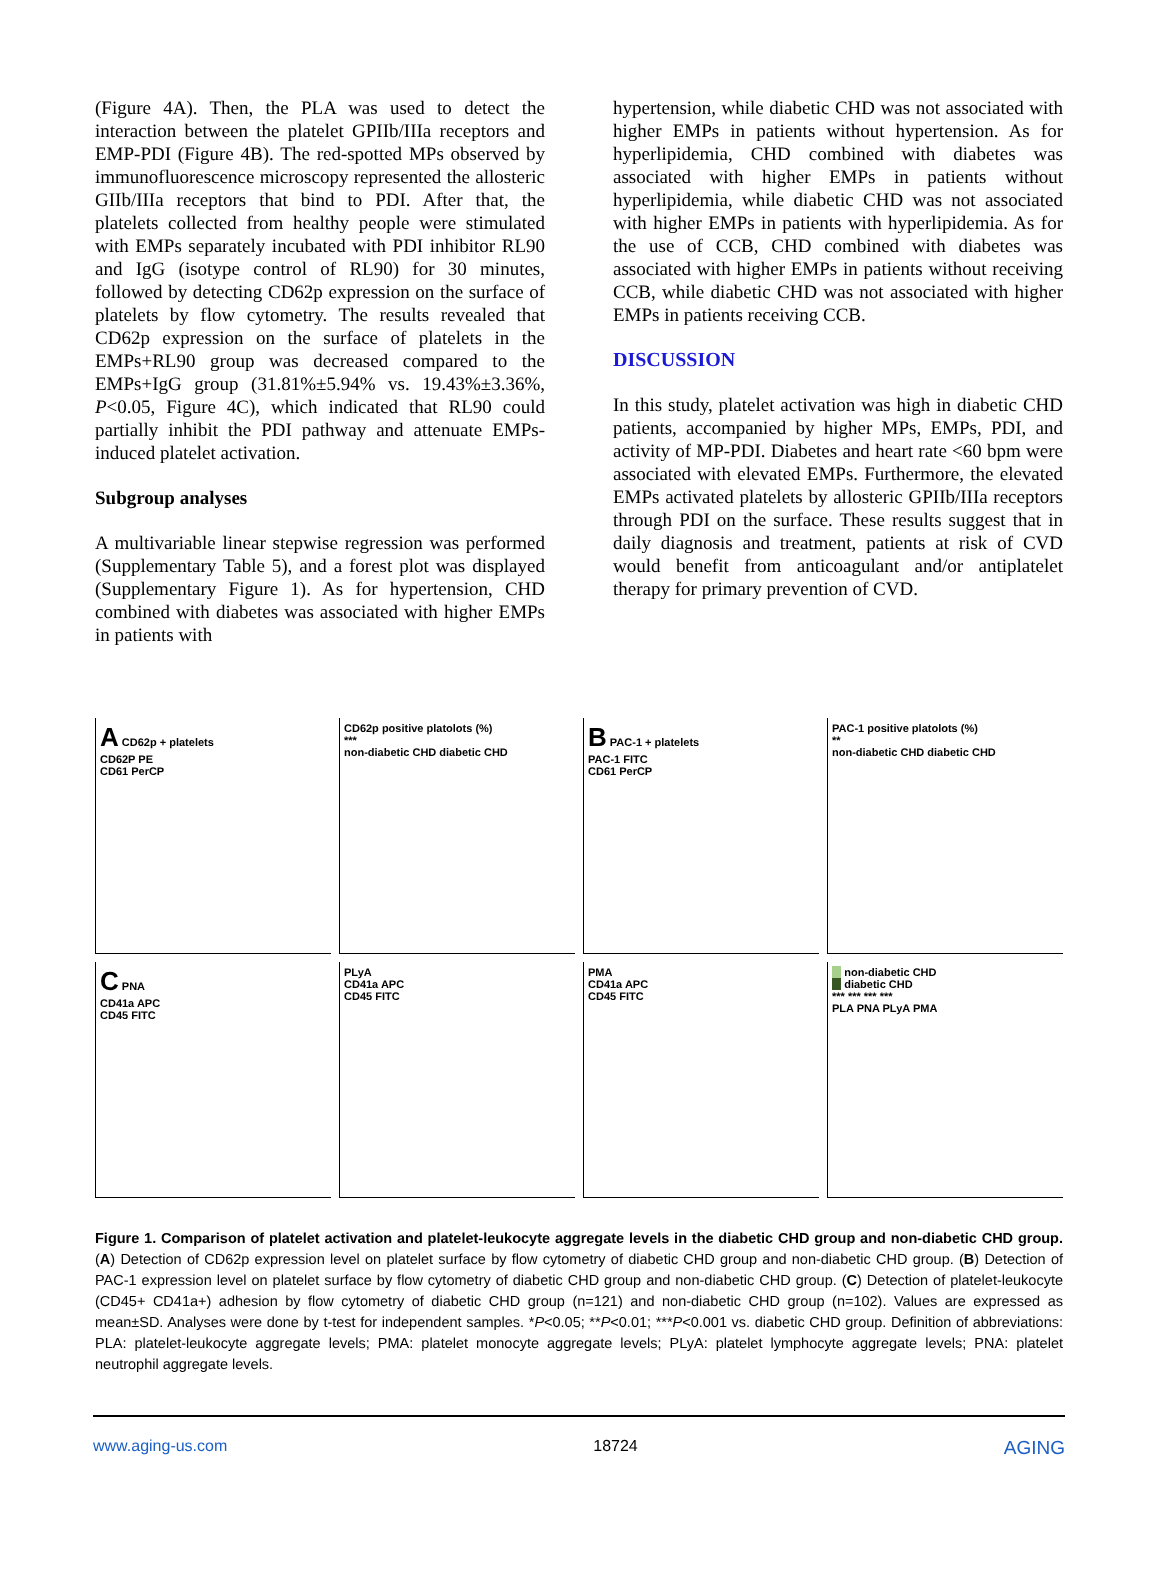(Figure 4A). Then, the PLA was used to detect the interaction between the platelet GPIIb/IIIa receptors and EMP-PDI (Figure 4B). The red-spotted MPs observed by immunofluorescence microscopy represented the allosteric GIIb/IIIa receptors that bind to PDI. After that, the platelets collected from healthy people were stimulated with EMPs separately incubated with PDI inhibitor RL90 and IgG (isotype control of RL90) for 30 minutes, followed by detecting CD62p expression on the surface of platelets by flow cytometry. The results revealed that CD62p expression on the surface of platelets in the EMPs+RL90 group was decreased compared to the EMPs+IgG group (31.81%±5.94% vs. 19.43%±3.36%, P<0.05, Figure 4C), which indicated that RL90 could partially inhibit the PDI pathway and attenuate EMPs-induced platelet activation.
Subgroup analyses
A multivariable linear stepwise regression was performed (Supplementary Table 5), and a forest plot was displayed (Supplementary Figure 1). As for hypertension, CHD combined with diabetes was associated with higher EMPs in patients with
hypertension, while diabetic CHD was not associated with higher EMPs in patients without hypertension. As for hyperlipidemia, CHD combined with diabetes was associated with higher EMPs in patients without hyperlipidemia, while diabetic CHD was not associated with higher EMPs in patients with hyperlipidemia. As for the use of CCB, CHD combined with diabetes was associated with higher EMPs in patients without receiving CCB, while diabetic CHD was not associated with higher EMPs in patients receiving CCB.
DISCUSSION
In this study, platelet activation was high in diabetic CHD patients, accompanied by higher MPs, EMPs, PDI, and activity of MP-PDI. Diabetes and heart rate <60 bpm were associated with elevated EMPs. Furthermore, the elevated EMPs activated platelets by allosteric GPIIb/IIIa receptors through PDI on the surface. These results suggest that in daily diagnosis and treatment, patients at risk of CVD would benefit from anticoagulant and/or antiplatelet therapy for primary prevention of CVD.
A CD62p + platelets
CD62P PE
CD61 PerCP
CD62p positive platolots (%)
***
non-diabetic CHD diabetic CHD
B PAC-1 + platelets
PAC-1 FITC
CD61 PerCP
PAC-1 positive platolots (%)
**
non-diabetic CHD diabetic CHD
C PNA
CD41a APC
CD45 FITC
PLyA
CD41a APC
CD45 FITC
PMA
CD41a APC
CD45 FITC
non-diabetic CHD
diabetic CHD
*** *** *** ***
PLA PNA PLyA PMA
Figure 1. Comparison of platelet activation and platelet-leukocyte aggregate levels in the diabetic CHD group and non-diabetic CHD group. (A) Detection of CD62p expression level on platelet surface by flow cytometry of diabetic CHD group and non-diabetic CHD group. (B) Detection of PAC-1 expression level on platelet surface by flow cytometry of diabetic CHD group and non-diabetic CHD group. (C) Detection of platelet-leukocyte (CD45+ CD41a+) adhesion by flow cytometry of diabetic CHD group (n=121) and non-diabetic CHD group (n=102). Values are expressed as mean±SD. Analyses were done by t-test for independent samples. *P<0.05; **P<0.01; ***P<0.001 vs. diabetic CHD group. Definition of abbreviations: PLA: platelet-leukocyte aggregate levels; PMA: platelet monocyte aggregate levels; PLyA: platelet lymphocyte aggregate levels; PNA: platelet neutrophil aggregate levels.
www.aging-us.com 18724 AGING